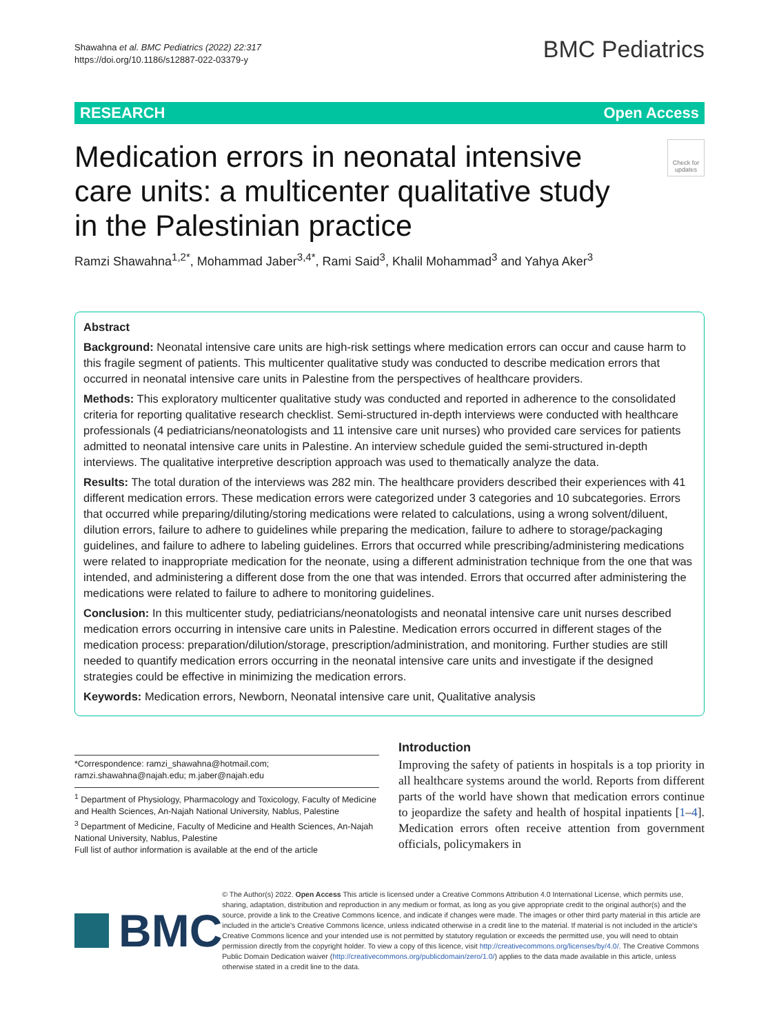Shawahna et al. BMC Pediatrics (2022) 22:317
https://doi.org/10.1186/s12887-022-03379-y
BMC Pediatrics
RESEARCH Open Access
Medication errors in neonatal intensive care units: a multicenter qualitative study in the Palestinian practice
Check for updates
Ramzi Shawahna<sup>1,2*</sup>, Mohammad Jaber<sup>3,4*</sup>, Rami Said<sup>3</sup>, Khalil Mohammad<sup>3</sup> and Yahya Aker<sup>3</sup>
Abstract
Background: Neonatal intensive care units are high-risk settings where medication errors can occur and cause harm to this fragile segment of patients. This multicenter qualitative study was conducted to describe medication errors that occurred in neonatal intensive care units in Palestine from the perspectives of healthcare providers.
Methods: This exploratory multicenter qualitative study was conducted and reported in adherence to the consolidated criteria for reporting qualitative research checklist. Semi-structured in-depth interviews were conducted with healthcare professionals (4 pediatricians/neonatologists and 11 intensive care unit nurses) who provided care services for patients admitted to neonatal intensive care units in Palestine. An interview schedule guided the semi-structured in-depth interviews. The qualitative interpretive description approach was used to thematically analyze the data.
Results: The total duration of the interviews was 282 min. The healthcare providers described their experiences with 41 different medication errors. These medication errors were categorized under 3 categories and 10 subcategories. Errors that occurred while preparing/diluting/storing medications were related to calculations, using a wrong solvent/diluent, dilution errors, failure to adhere to guidelines while preparing the medication, failure to adhere to storage/packaging guidelines, and failure to adhere to labeling guidelines. Errors that occurred while prescribing/administering medications were related to inappropriate medication for the neonate, using a different administration technique from the one that was intended, and administering a different dose from the one that was intended. Errors that occurred after administering the medications were related to failure to adhere to monitoring guidelines.
Conclusion: In this multicenter study, pediatricians/neonatologists and neonatal intensive care unit nurses described medication errors occurring in intensive care units in Palestine. Medication errors occurred in different stages of the medication process: preparation/dilution/storage, prescription/administration, and monitoring. Further studies are still needed to quantify medication errors occurring in the neonatal intensive care units and investigate if the designed strategies could be effective in minimizing the medication errors.
Keywords: Medication errors, Newborn, Neonatal intensive care unit, Qualitative analysis
*Correspondence: ramzi_shawahna@hotmail.com; ramzi.shawahna@najah.edu; m.jaber@najah.edu
<sup>1</sup> Department of Physiology, Pharmacology and Toxicology, Faculty of Medicine and Health Sciences, An-Najah National University, Nablus, Palestine
<sup>3</sup> Department of Medicine, Faculty of Medicine and Health Sciences, An-Najah National University, Nablus, Palestine
Full list of author information is available at the end of the article
Introduction
Improving the safety of patients in hospitals is a top priority in all healthcare systems around the world. Reports from different parts of the world have shown that medication errors continue to jeopardize the safety and health of hospital inpatients [1–4]. Medication errors often receive attention from government officials, policymakers in
BMC
© The Author(s) 2022. Open Access This article is licensed under a Creative Commons Attribution 4.0 International License, which permits use, sharing, adaptation, distribution and reproduction in any medium or format, as long as you give appropriate credit to the original author(s) and the source, provide a link to the Creative Commons licence, and indicate if changes were made. The images or other third party material in this article are included in the article's Creative Commons licence, unless indicated otherwise in a credit line to the material. If material is not included in the article's Creative Commons licence and your intended use is not permitted by statutory regulation or exceeds the permitted use, you will need to obtain permission directly from the copyright holder. To view a copy of this licence, visit http://creativecommons.org/licenses/by/4.0/. The Creative Commons Public Domain Dedication waiver (http://creativecommons.org/publicdomain/zero/1.0/) applies to the data made available in this article, unless otherwise stated in a credit line to the data.